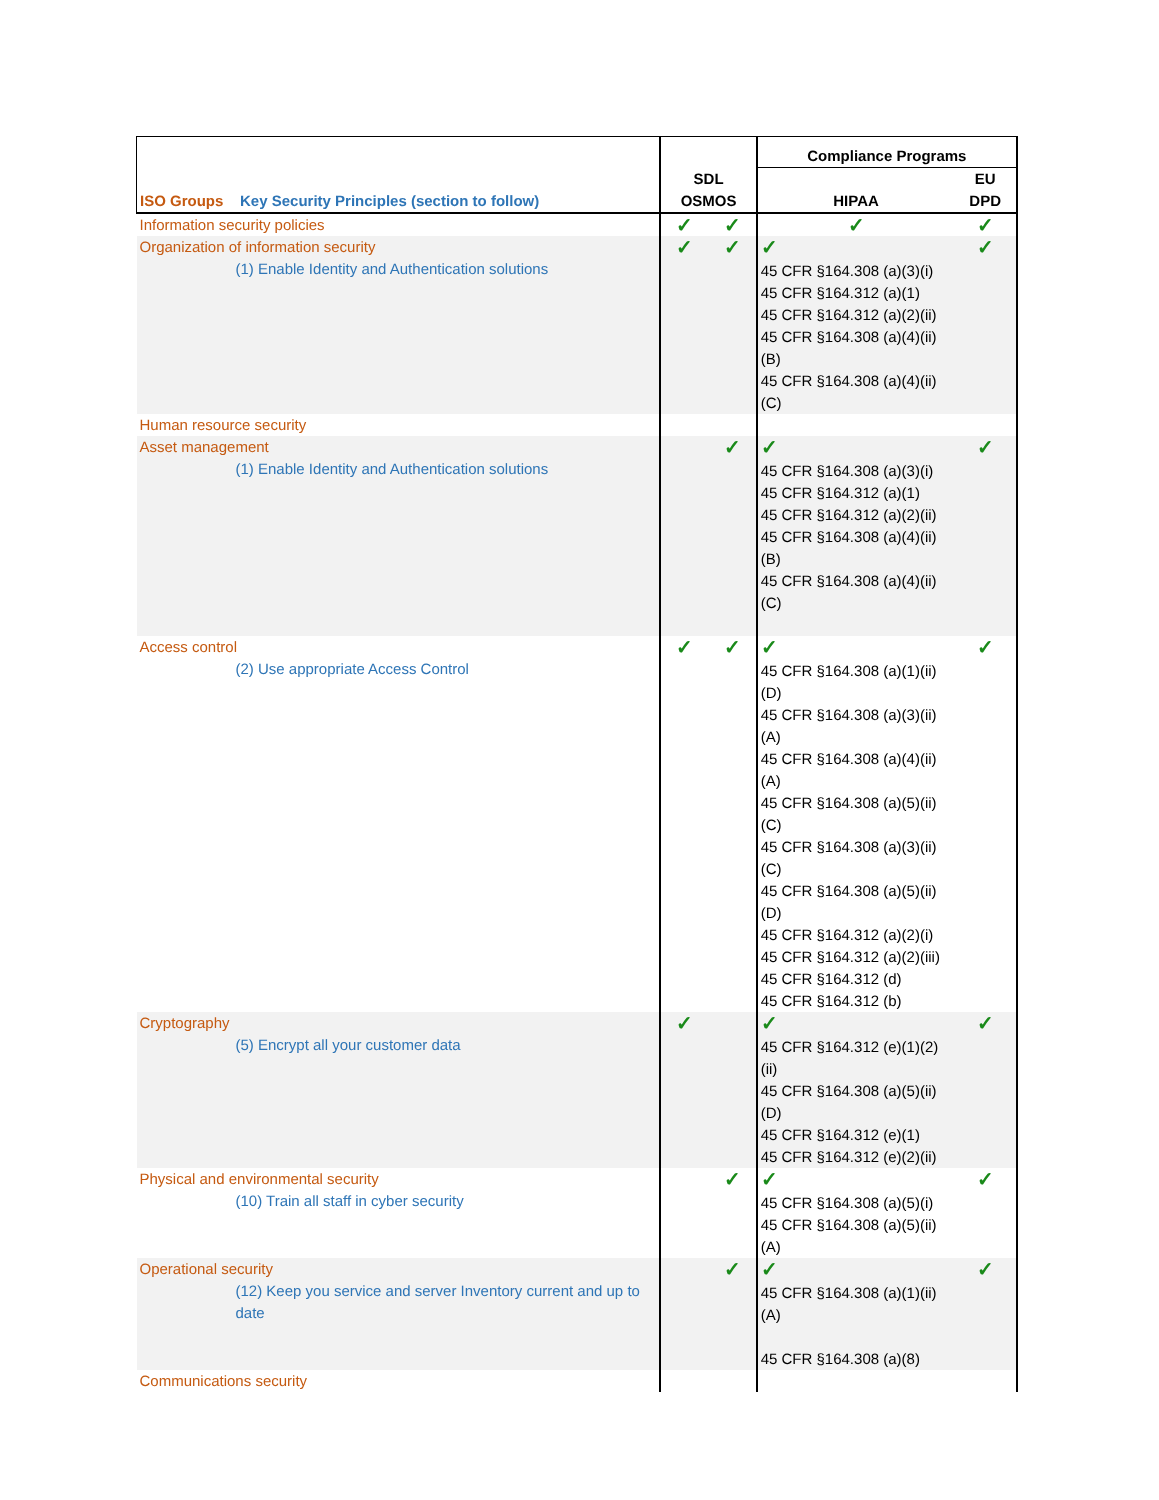| ISO Groups Key Security Principles (section to follow) | SDL OSMOS | | Compliance Programs | |
| --- | --- | --- | --- | --- |
| | | | HIPAA | EU DPD |
| Information security policies | ✓ | ✓ | ✓ | ✓ |
| Organization of information security (1) Enable Identity and Authentication solutions | ✓ | ✓ | ✓ 45 CFR §164.308 (a)(3)(i) 45 CFR §164.312 (a)(1) 45 CFR §164.312 (a)(2)(ii) 45 CFR §164.308 (a)(4)(ii)(B) 45 CFR §164.308 (a)(4)(ii)(C) | ✓ |
| Human resource security | | | | |
| Asset management (1) Enable Identity and Authentication solutions | | ✓ | ✓ 45 CFR §164.308 (a)(3)(i) 45 CFR §164.312 (a)(1) 45 CFR §164.312 (a)(2)(ii) 45 CFR §164.308 (a)(4)(ii)(B) 45 CFR §164.308 (a)(4)(ii)(C) | ✓ |
| Access control (2) Use appropriate Access Control | ✓ | ✓ | ✓ 45 CFR §164.308 (a)(1)(ii)(D) 45 CFR §164.308 (a)(3)(ii)(A) 45 CFR §164.308 (a)(4)(ii)(A) 45 CFR §164.308 (a)(5)(ii)(C) 45 CFR §164.308 (a)(3)(ii)(C) 45 CFR §164.308 (a)(5)(ii)(D) 45 CFR §164.312 (a)(2)(i) 45 CFR §164.312 (a)(2)(iii) 45 CFR §164.312 (d) 45 CFR §164.312 (b) | ✓ |
| Cryptography (5) Encrypt all your customer data | ✓ | | ✓ 45 CFR §164.312 (e)(1)(2)(ii) 45 CFR §164.308 (a)(5)(ii)(D) 45 CFR §164.312 (e)(1) 45 CFR §164.312 (e)(2)(ii) | ✓ |
| Physical and environmental security (10) Train all staff in cyber security | | ✓ | ✓ 45 CFR §164.308 (a)(5)(i) 45 CFR §164.308 (a)(5)(ii)(A) | ✓ |
| Operational security (12) Keep you service and server Inventory current and up to date | | ✓ | ✓ 45 CFR §164.308 (a)(1)(ii)(A) 45 CFR §164.308 (a)(8) | ✓ |
| Communications security | | | | |